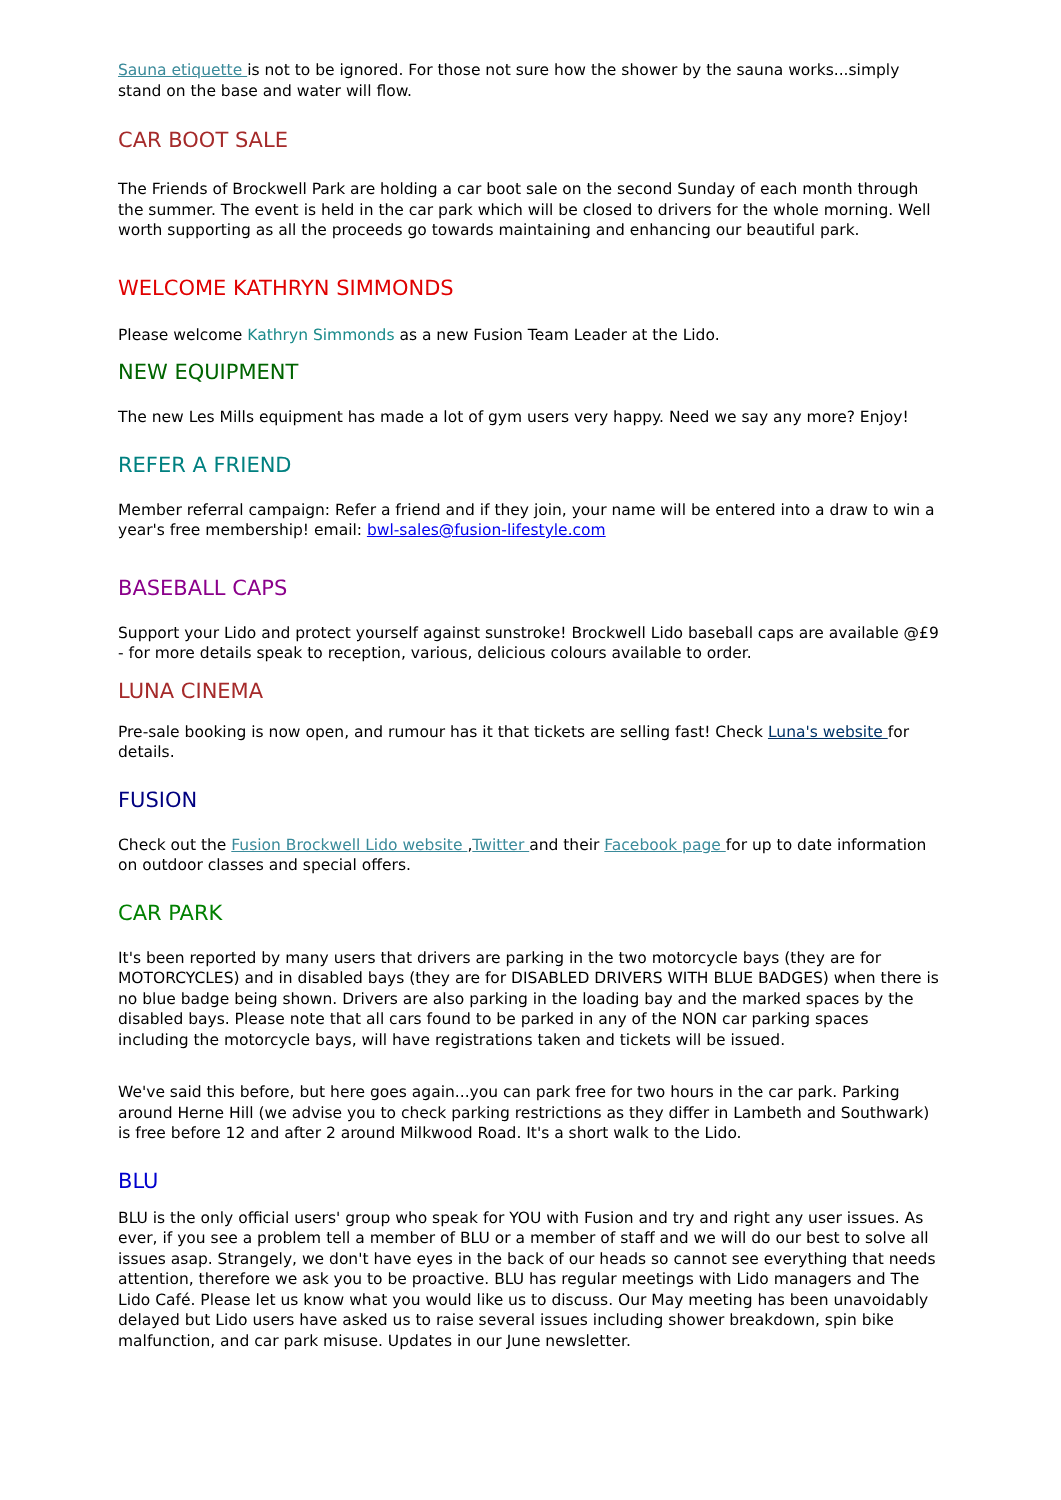Sauna etiquette is not to be ignored. For those not sure how the shower by the sauna works...simply stand on the base and water will flow.
CAR BOOT SALE
The Friends of Brockwell Park are holding a car boot sale on the second Sunday of each month through the summer. The event is held in the car park which will be closed to drivers for the whole morning. Well worth supporting as all the proceeds go towards maintaining and enhancing our beautiful park.
WELCOME KATHRYN SIMMONDS
Please welcome Kathryn Simmonds as a new Fusion Team Leader at the Lido.
NEW EQUIPMENT
The new Les Mills equipment has made a lot of gym users very happy. Need we say any more? Enjoy!
REFER A FRIEND
Member referral campaign: Refer a friend and if they join, your name will be entered into a draw to win a year's free membership! email: bwl-sales@fusion-lifestyle.com
BASEBALL CAPS
Support your Lido and protect yourself against sunstroke! Brockwell Lido baseball caps are available @£9 - for more details speak to reception, various, delicious colours available to order.
LUNA CINEMA
Pre-sale booking is now open, and rumour has it that tickets are selling fast! Check Luna's website for details.
FUSION
Check out the Fusion Brockwell Lido website ,Twitter and their Facebook page for up to date information on outdoor classes and special offers.
CAR PARK
It's been reported by many users that drivers are parking in the two motorcycle bays (they are for MOTORCYCLES) and in disabled bays (they are for DISABLED DRIVERS WITH BLUE BADGES) when there is no blue badge being shown. Drivers are also parking in the loading bay and the marked spaces by the disabled bays. Please note that all cars found to be parked in any of the NON car parking spaces including the motorcycle bays, will have registrations taken and tickets will be issued.
We've said this before, but here goes again...you can park free for two hours in the car park. Parking around Herne Hill (we advise you to check parking restrictions as they differ in Lambeth and Southwark) is free before 12 and after 2 around Milkwood Road. It's a short walk to the Lido.
BLU
BLU is the only official users' group who speak for YOU with Fusion and try and right any user issues. As ever, if you see a problem tell a member of BLU or a member of staff and we will do our best to solve all issues asap. Strangely, we don't have eyes in the back of our heads so cannot see everything that needs attention, therefore we ask you to be proactive. BLU has regular meetings with Lido managers and The Lido Café. Please let us know what you would like us to discuss. Our May meeting has been unavoidably delayed but Lido users have asked us to raise several issues including shower breakdown, spin bike malfunction, and car park misuse. Updates in our June newsletter.